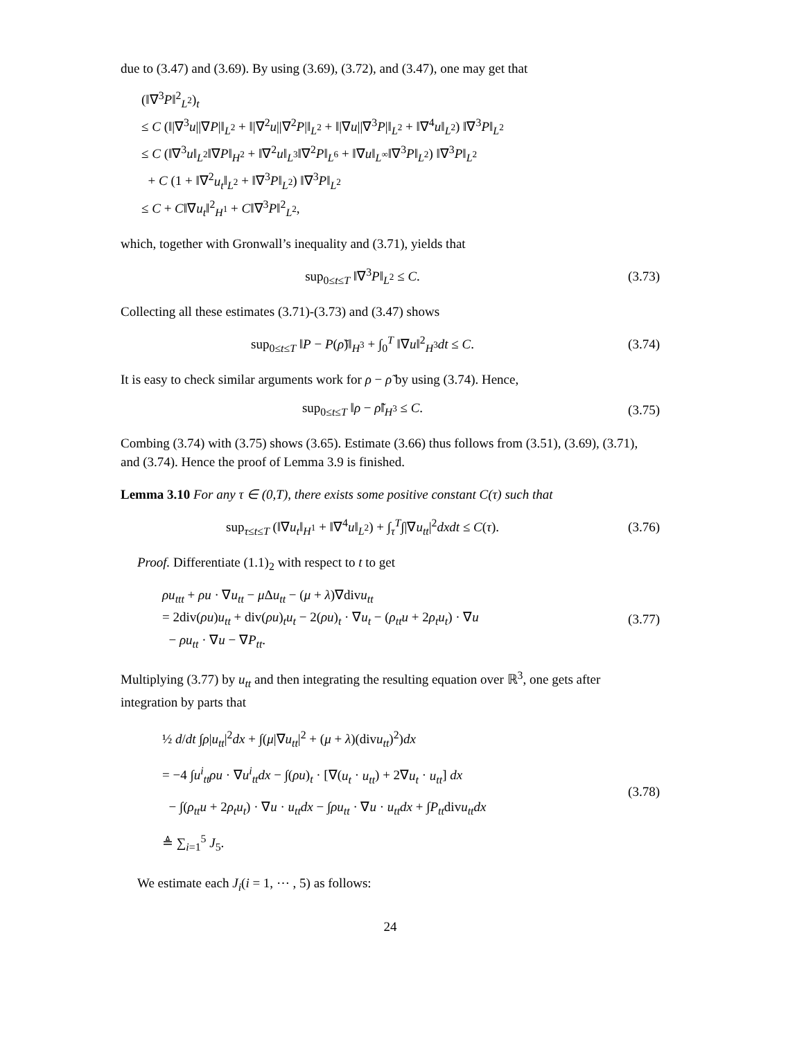due to (3.47) and (3.69). By using (3.69), (3.72), and (3.47), one may get that
(‖∇<sup>3</sup>P‖<sup>2</sup><sub>L<sup>2</sup></sub>)<sub>t</sub>
≤ C (‖|∇<sup>3</sup>u||∇P|‖<sub>L<sup>2</sup></sub> + ‖|∇<sup>2</sup>u||∇<sup>2</sup>P|‖<sub>L<sup>2</sup></sub> + ‖|∇u||∇<sup>3</sup>P|‖<sub>L<sup>2</sup></sub> + ‖∇<sup>4</sup>u‖<sub>L<sup>2</sup></sub>) ‖∇<sup>3</sup>P‖<sub>L<sup>2</sup></sub>
≤ C (‖∇<sup>3</sup>u‖<sub>L<sup>2</sup></sub>‖∇P‖<sub>H<sup>2</sup></sub> + ‖∇<sup>2</sup>u‖<sub>L<sup>3</sup></sub>‖∇<sup>2</sup>P‖<sub>L<sup>6</sup></sub> + ‖∇u‖<sub>L<sup>∞</sup></sub>‖∇<sup>3</sup>P‖<sub>L<sup>2</sup></sub>) ‖∇<sup>3</sup>P‖<sub>L<sup>2</sup></sub>
+ C (1 + ‖∇<sup>2</sup>u<sub>t</sub>‖<sub>L<sup>2</sup></sub> + ‖∇<sup>3</sup>P‖<sub>L<sup>2</sup></sub>) ‖∇<sup>3</sup>P‖<sub>L<sup>2</sup></sub>
≤ C + C‖∇u<sub>t</sub>‖<sup>2</sup><sub>H<sup>1</sup></sub> + C‖∇<sup>3</sup>P‖<sup>2</sup><sub>L<sup>2</sup></sub>,
which, together with Gronwall’s inequality and (3.71), yields that
sup<sub>0≤t≤T</sub> ‖∇<sup>3</sup>P‖<sub>L<sup>2</sup></sub> ≤ C. (3.73)
Collecting all these estimates (3.71)-(3.73) and (3.47) shows
sup<sub>0≤t≤T</sub> ‖P − P(ρ̃)‖<sub>H<sup>3</sup></sub> + ∫<sub>0</sub><sup>T</sup> ‖∇u‖<sup>2</sup><sub>H<sup>3</sup></sub>dt ≤ C.
(3.74)
It is easy to check similar arguments work for ρ − ρ̃ by using (3.74). Hence,
sup<sub>0≤t≤T</sub> ‖ρ − ρ̃‖<sub>H<sup>3</sup></sub> ≤ C. (3.75)
Combing (3.74) with (3.75) shows (3.65). Estimate (3.66) thus follows from (3.51), (3.69), (3.71), and (3.74). Hence the proof of Lemma 3.9 is finished.
Lemma 3.10 For any τ ∈ (0,T), there exists some positive constant C(τ) such that
sup<sub>τ≤t≤T</sub> (‖∇u<sub>t</sub>‖<sub>H<sup>1</sup></sub> + ‖∇<sup>4</sup>u‖<sub>L<sup>2</sup></sub>) + ∫<sub>τ</sub><sup>T</sup>∫|∇u<sub>tt</sub>|<sup>2</sup>dxdt ≤ C(τ).
(3.76)
Proof. Differentiate (1.1)<sub>2</sub> with respect to t to get
ρu<sub>ttt</sub> + ρu · ∇u<sub>tt</sub> − μ Δu<sub>tt</sub> − (μ + λ)∇divu<sub>tt</sub>
= 2div(ρu)u<sub>tt</sub> + div(ρu)<sub>t</sub>u<sub>t</sub> − 2(ρu)<sub>t</sub> · ∇u<sub>t</sub> − (ρ<sub>tt</sub>u + 2ρ<sub>t</sub>u<sub>t</sub>) · ∇u
− ρu<sub>tt</sub> · ∇u − ∇P<sub>tt</sub>.
(3.77)
Multiplying (3.77) by u<sub>tt</sub> and then integrating the resulting equation over ℝ<sup>3</sup>, one gets after integration by parts that
½ d/dt ∫ρ|u<sub>tt</sub>|<sup>2</sup>dx + ∫(μ|∇u<sub>tt</sub>|<sup>2</sup> + (μ + λ)(divu<sub>tt</sub>)<sup>2</sup>)dx
= −4 ∫u<sup>i</sup><sub>tt</sub>ρu · ∇u<sup>i</sup><sub>tt</sub>dx − ∫(ρu)<sub>t</sub> · [∇(u<sub>t</sub> · u<sub>tt</sub>) + 2∇u<sub>t</sub> · u<sub>tt</sub>] dx
− ∫(ρ<sub>tt</sub>u + 2ρ<sub>t</sub>u<sub>t</sub>) · ∇u · u<sub>tt</sub>dx − ∫ρu<sub>tt</sub> · ∇u · u<sub>tt</sub>dx + ∫P<sub>tt</sub>divu<sub>tt</sub>dx
≜ ∑<sub>i=1</sub><sup>5</sup> J<sub>5</sub>.
(3.78)
We estimate each J<sub>i</sub>(i = 1, ⋯ , 5) as follows:
24